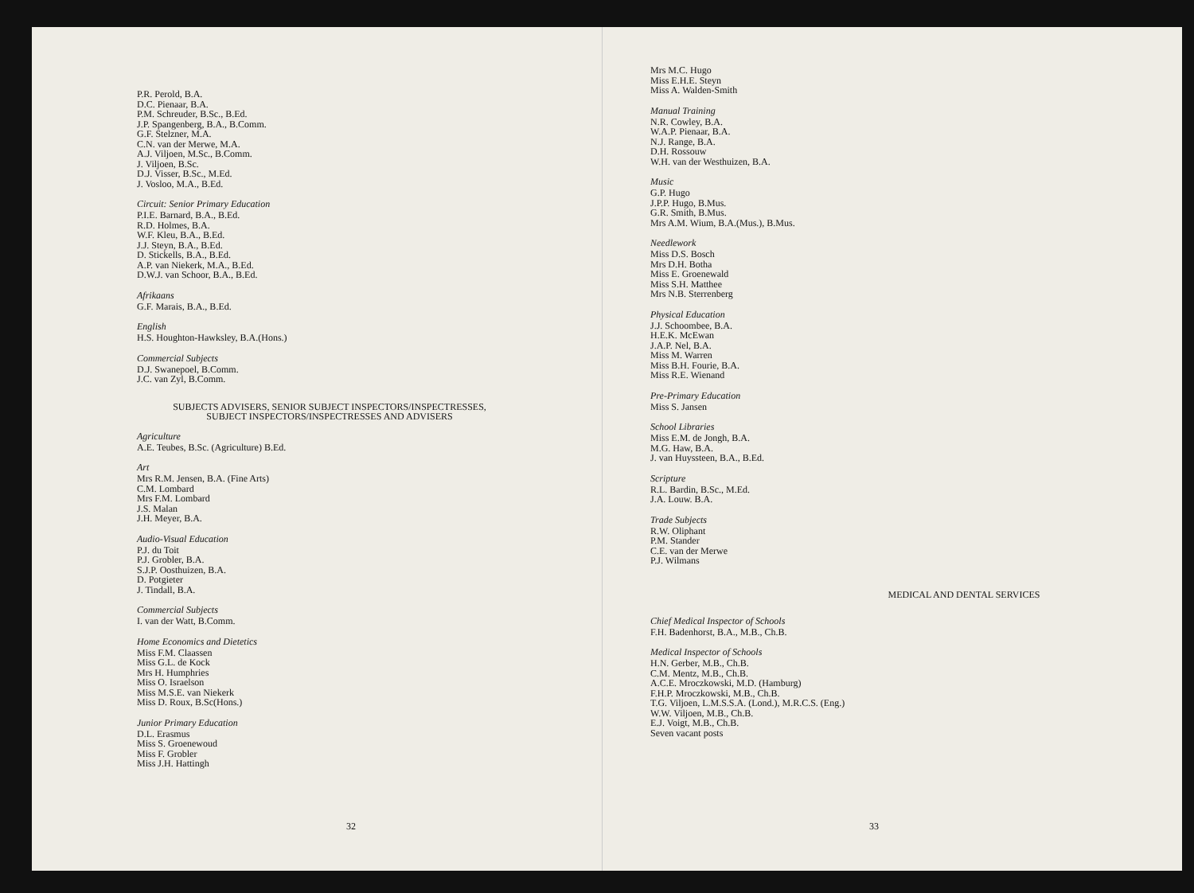P.R. Perold, B.A.
D.C. Pienaar, B.A.
P.M. Schreuder, B.Sc., B.Ed.
J.P. Spangenberg, B.A., B.Comm.
G.F. Stelzner, M.A.
C.N. van der Merwe, M.A.
A.J. Viljoen, M.Sc., B.Comm.
J. Viljoen, B.Sc.
D.J. Visser, B.Sc., M.Ed.
J. Vosloo, M.A., B.Ed.
Circuit: Senior Primary Education
P.I.E. Barnard, B.A., B.Ed.
R.D. Holmes, B.A.
W.F. Kleu, B.A., B.Ed.
J.J. Steyn, B.A., B.Ed.
D. Stickells, B.A., B.Ed.
A.P. van Niekerk, M.A., B.Ed.
D.W.J. van Schoor, B.A., B.Ed.
Afrikaans
G.F. Marais, B.A., B.Ed.
English
H.S. Houghton-Hawksley, B.A.(Hons.)
Commercial Subjects
D.J. Swanepoel, B.Comm.
J.C. van Zyl, B.Comm.
SUBJECTS ADVISERS, SENIOR SUBJECT INSPECTORS/INSPECTRESSES,
SUBJECT INSPECTORS/INSPECTRESSES AND ADVISERS
Agriculture
A.E. Teubes, B.Sc. (Agriculture) B.Ed.
Art
Mrs R.M. Jensen, B.A. (Fine Arts)
C.M. Lombard
Mrs F.M. Lombard
J.S. Malan
J.H. Meyer, B.A.
Audio-Visual Education
P.J. du Toit
P.J. Grobler, B.A.
S.J.P. Oosthuizen, B.A.
D. Potgieter
J. Tindall, B.A.
Commercial Subjects
I. van der Watt, B.Comm.
Home Economics and Dietetics
Miss F.M. Claassen
Miss G.L. de Kock
Mrs H. Humphries
Miss O. Israelson
Miss M.S.E. van Niekerk
Miss D. Roux, B.Sc(Hons.)
Junior Primary Education
D.L. Erasmus
Miss S. Groenewoud
Miss F. Grobler
Miss J.H. Hattingh
32
Mrs M.C. Hugo
Miss E.H.E. Steyn
Miss A. Walden-Smith
Manual Training
N.R. Cowley, B.A.
W.A.P. Pienaar, B.A.
N.J. Range, B.A.
D.H. Rossouw
W.H. van der Westhuizen, B.A.
Music
G.P. Hugo
J.P.P. Hugo, B.Mus.
G.R. Smith, B.Mus.
Mrs A.M. Wium, B.A.(Mus.), B.Mus.
Needlework
Miss D.S. Bosch
Mrs D.H. Botha
Miss E. Groenewald
Miss S.H. Matthee
Mrs N.B. Sterrenberg
Physical Education
J.J. Schoombee, B.A.
H.E.K. McEwan
J.A.P. Nel, B.A.
Miss M. Warren
Miss B.H. Fourie, B.A.
Miss R.E. Wienand
Pre-Primary Education
Miss S. Jansen
School Libraries
Miss E.M. de Jongh, B.A.
M.G. Haw, B.A.
J. van Huyssteen, B.A., B.Ed.
Scripture
R.L. Bardin, B.Sc., M.Ed.
J.A. Louw. B.A.
Trade Subjects
R.W. Oliphant
P.M. Stander
C.E. van der Merwe
P.J. Wilmans
MEDICAL AND DENTAL SERVICES
Chief Medical Inspector of Schools
F.H. Badenhorst, B.A., M.B., Ch.B.
Medical Inspector of Schools
H.N. Gerber, M.B., Ch.B.
C.M. Mentz, M.B., Ch.B.
A.C.E. Mroczkowski, M.D. (Hamburg)
F.H.P. Mroczkowski, M.B., Ch.B.
T.G. Viljoen, L.M.S.S.A. (Lond.), M.R.C.S. (Eng.)
W.W. Viljoen, M.B., Ch.B.
E.J. Voigt, M.B., Ch.B.
Seven vacant posts
33